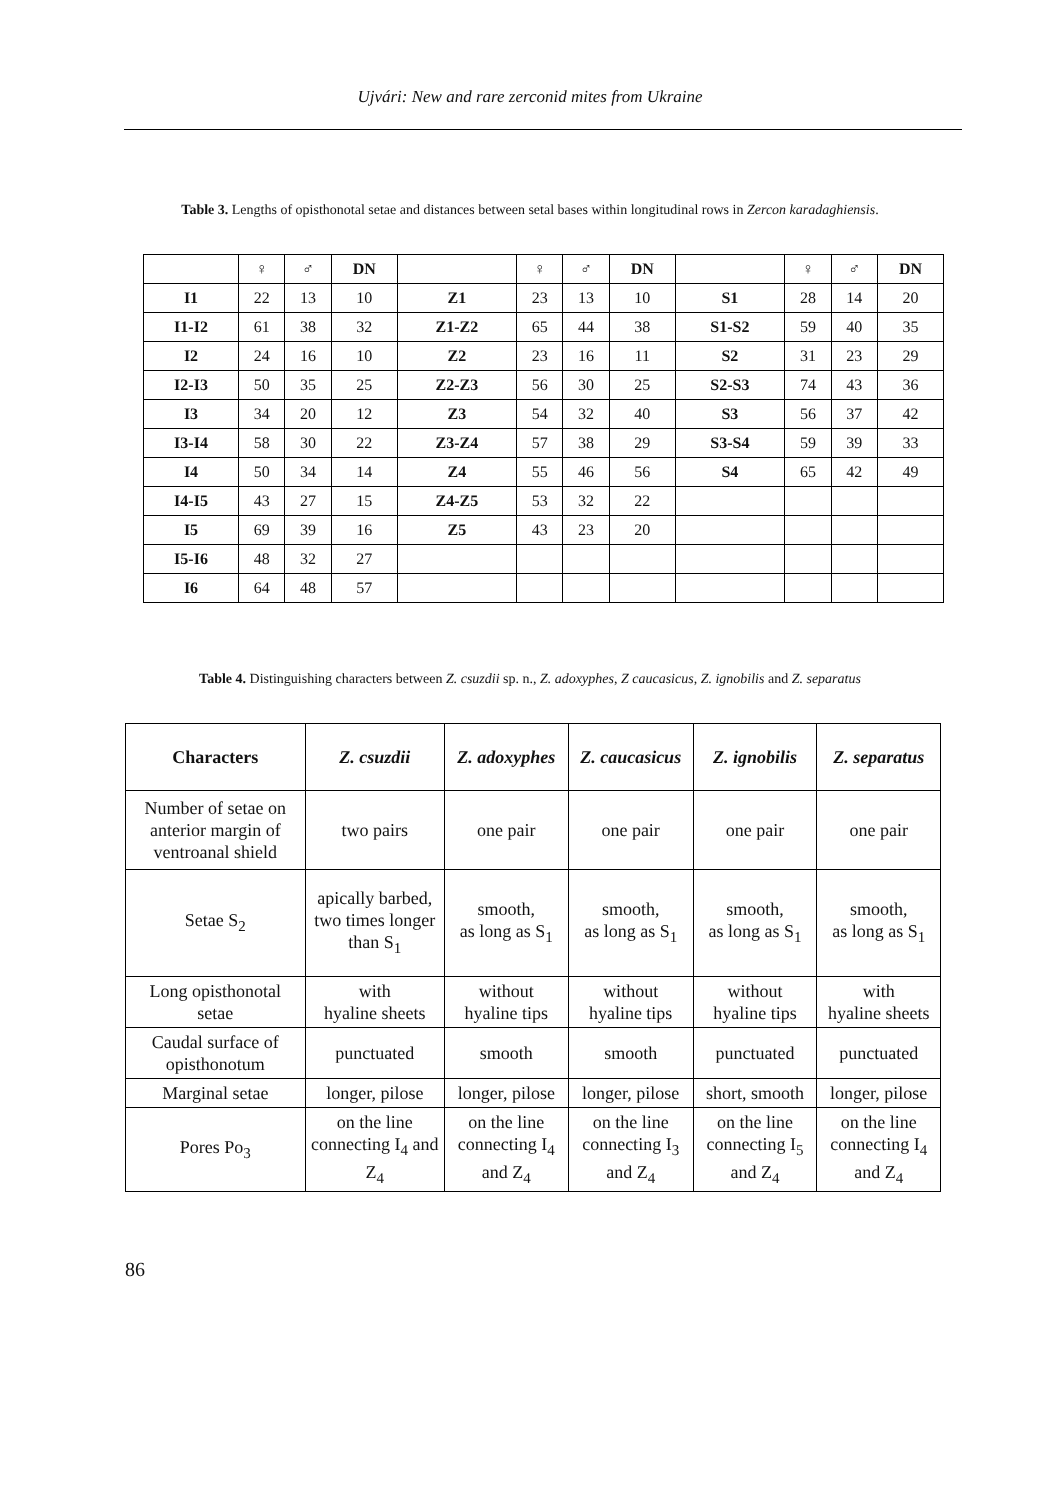Ujvári: New and rare zerconid mites from Ukraine
Table 3. Lengths of opisthonotal setae and distances between setal bases within longitudinal rows in Zercon karadaghiensis.
| | ♀ | ♂ | DN | | ♀ | ♂ | DN | | ♀ | ♂ | DN |
| I1 | 22 | 13 | 10 | Z1 | 23 | 13 | 10 | S1 | 28 | 14 | 20 |
| I1-I2 | 61 | 38 | 32 | Z1-Z2 | 65 | 44 | 38 | S1-S2 | 59 | 40 | 35 |
| I2 | 24 | 16 | 10 | Z2 | 23 | 16 | 11 | S2 | 31 | 23 | 29 |
| I2-I3 | 50 | 35 | 25 | Z2-Z3 | 56 | 30 | 25 | S2-S3 | 74 | 43 | 36 |
| I3 | 34 | 20 | 12 | Z3 | 54 | 32 | 40 | S3 | 56 | 37 | 42 |
| I3-I4 | 58 | 30 | 22 | Z3-Z4 | 57 | 38 | 29 | S3-S4 | 59 | 39 | 33 |
| I4 | 50 | 34 | 14 | Z4 | 55 | 46 | 56 | S4 | 65 | 42 | 49 |
| I4-I5 | 43 | 27 | 15 | Z4-Z5 | 53 | 32 | 22 | | | | |
| I5 | 69 | 39 | 16 | Z5 | 43 | 23 | 20 | | | | |
| I5-I6 | 48 | 32 | 27 | | | | | | | | |
| I6 | 64 | 48 | 57 | | | | | | | | |
Table 4. Distinguishing characters between Z. csuzdii sp. n., Z. adoxyphes, Z caucasicus, Z. ignobilis and Z. separatus
| Characters | Z. csuzdii | Z. adoxyphes | Z. caucasicus | Z. ignobilis | Z. separatus |
| --- | --- | --- | --- | --- | --- |
| Number of setae on anterior margin of ventroanal shield | two pairs | one pair | one pair | one pair | one pair |
| Setae S<sub>2</sub> | apically barbed, two times longer than S<sub>1</sub> | smooth, as long as S<sub>1</sub> | smooth, as long as S<sub>1</sub> | smooth, as long as S<sub>1</sub> | smooth, as long as S<sub>1</sub> |
| Long opisthonotal setae | with hyaline sheets | without hyaline tips | without hyaline tips | without hyaline tips | with hyaline sheets |
| Caudal surface of opisthonotum | punctuated | smooth | smooth | punctuated | punctuated |
| Marginal setae | longer, pilose | longer, pilose | longer, pilose | short, smooth | longer, pilose |
| Pores Po<sub>3</sub> | on the line connecting I<sub>4</sub> and Z<sub>4</sub> | on the line connecting I<sub>4</sub> and Z<sub>4</sub> | on the line connecting I<sub>3</sub> and Z<sub>4</sub> | on the line connecting I<sub>5</sub> and Z<sub>4</sub> | on the line connecting I<sub>4</sub> and Z<sub>4</sub> |
86